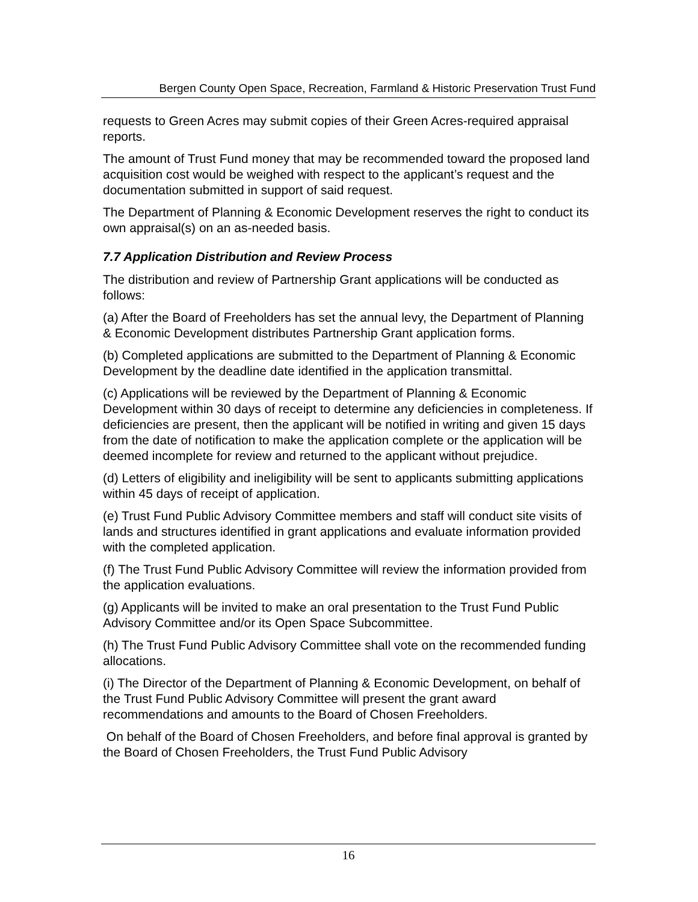Bergen County Open Space, Recreation, Farmland & Historic Preservation Trust Fund
requests to Green Acres may submit copies of their Green Acres-required appraisal reports.
The amount of Trust Fund money that may be recommended toward the proposed land acquisition cost would be weighed with respect to the applicant’s request and the documentation submitted in support of said request.
The Department of Planning & Economic Development reserves the right to conduct its own appraisal(s) on an as-needed basis.
7.7 Application Distribution and Review Process
The distribution and review of Partnership Grant applications will be conducted as follows:
(a) After the Board of Freeholders has set the annual levy, the Department of Planning & Economic Development distributes Partnership Grant application forms.
(b) Completed applications are submitted to the Department of Planning & Economic Development by the deadline date identified in the application transmittal.
(c) Applications will be reviewed by the Department of Planning & Economic Development within 30 days of receipt to determine any deficiencies in completeness. If deficiencies are present, then the applicant will be notified in writing and given 15 days from the date of notification to make the application complete or the application will be deemed incomplete for review and returned to the applicant without prejudice.
(d) Letters of eligibility and ineligibility will be sent to applicants submitting applications within 45 days of receipt of application.
(e) Trust Fund Public Advisory Committee members and staff will conduct site visits of lands and structures identified in grant applications and evaluate information provided with the completed application.
(f) The Trust Fund Public Advisory Committee will review the information provided from the application evaluations.
(g) Applicants will be invited to make an oral presentation to the Trust Fund Public Advisory Committee and/or its Open Space Subcommittee.
(h) The Trust Fund Public Advisory Committee shall vote on the recommended funding allocations.
(i) The Director of the Department of Planning & Economic Development, on behalf of the Trust Fund Public Advisory Committee will present the grant award recommendations and amounts to the Board of Chosen Freeholders.
On behalf of the Board of Chosen Freeholders, and before final approval is granted by the Board of Chosen Freeholders, the Trust Fund Public Advisory
16